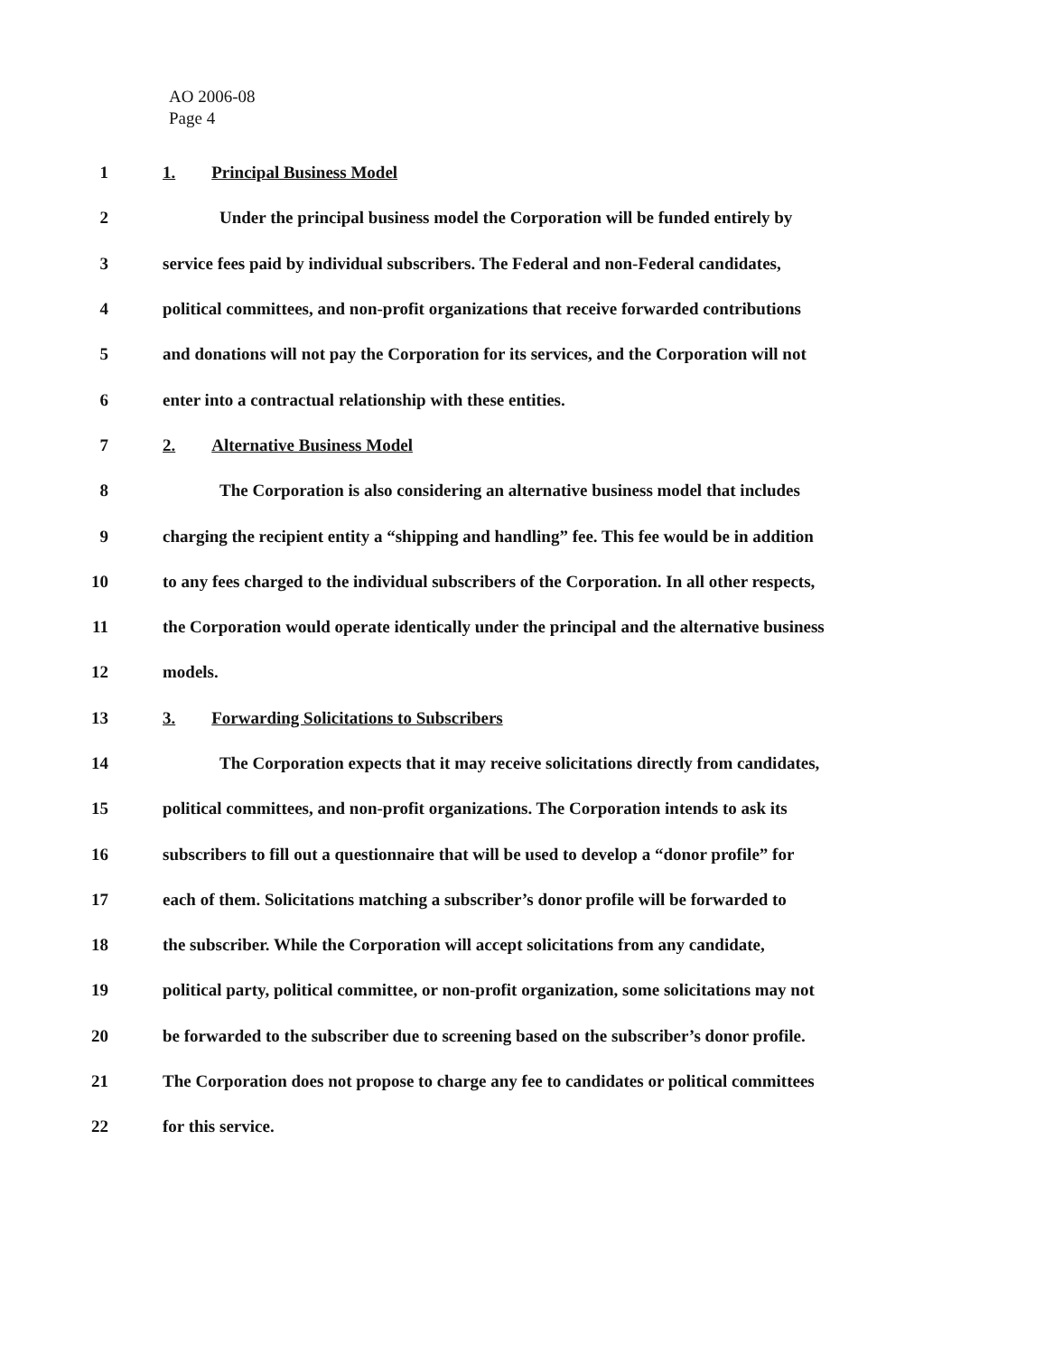AO 2006-08
Page 4
1 1. Principal Business Model
2 Under the principal business model the Corporation will be funded entirely by
3 service fees paid by individual subscribers. The Federal and non-Federal candidates,
4 political committees, and non-profit organizations that receive forwarded contributions
5 and donations will not pay the Corporation for its services, and the Corporation will not
6 enter into a contractual relationship with these entities.
7 2. Alternative Business Model
8 The Corporation is also considering an alternative business model that includes
9 charging the recipient entity a “shipping and handling” fee. This fee would be in addition
10 to any fees charged to the individual subscribers of the Corporation. In all other respects,
11 the Corporation would operate identically under the principal and the alternative business
12 models.
13 3. Forwarding Solicitations to Subscribers
14 The Corporation expects that it may receive solicitations directly from candidates,
15 political committees, and non-profit organizations. The Corporation intends to ask its
16 subscribers to fill out a questionnaire that will be used to develop a “donor profile” for
17 each of them. Solicitations matching a subscriber’s donor profile will be forwarded to
18 the subscriber. While the Corporation will accept solicitations from any candidate,
19 political party, political committee, or non-profit organization, some solicitations may not
20 be forwarded to the subscriber due to screening based on the subscriber’s donor profile.
21 The Corporation does not propose to charge any fee to candidates or political committees
22 for this service.